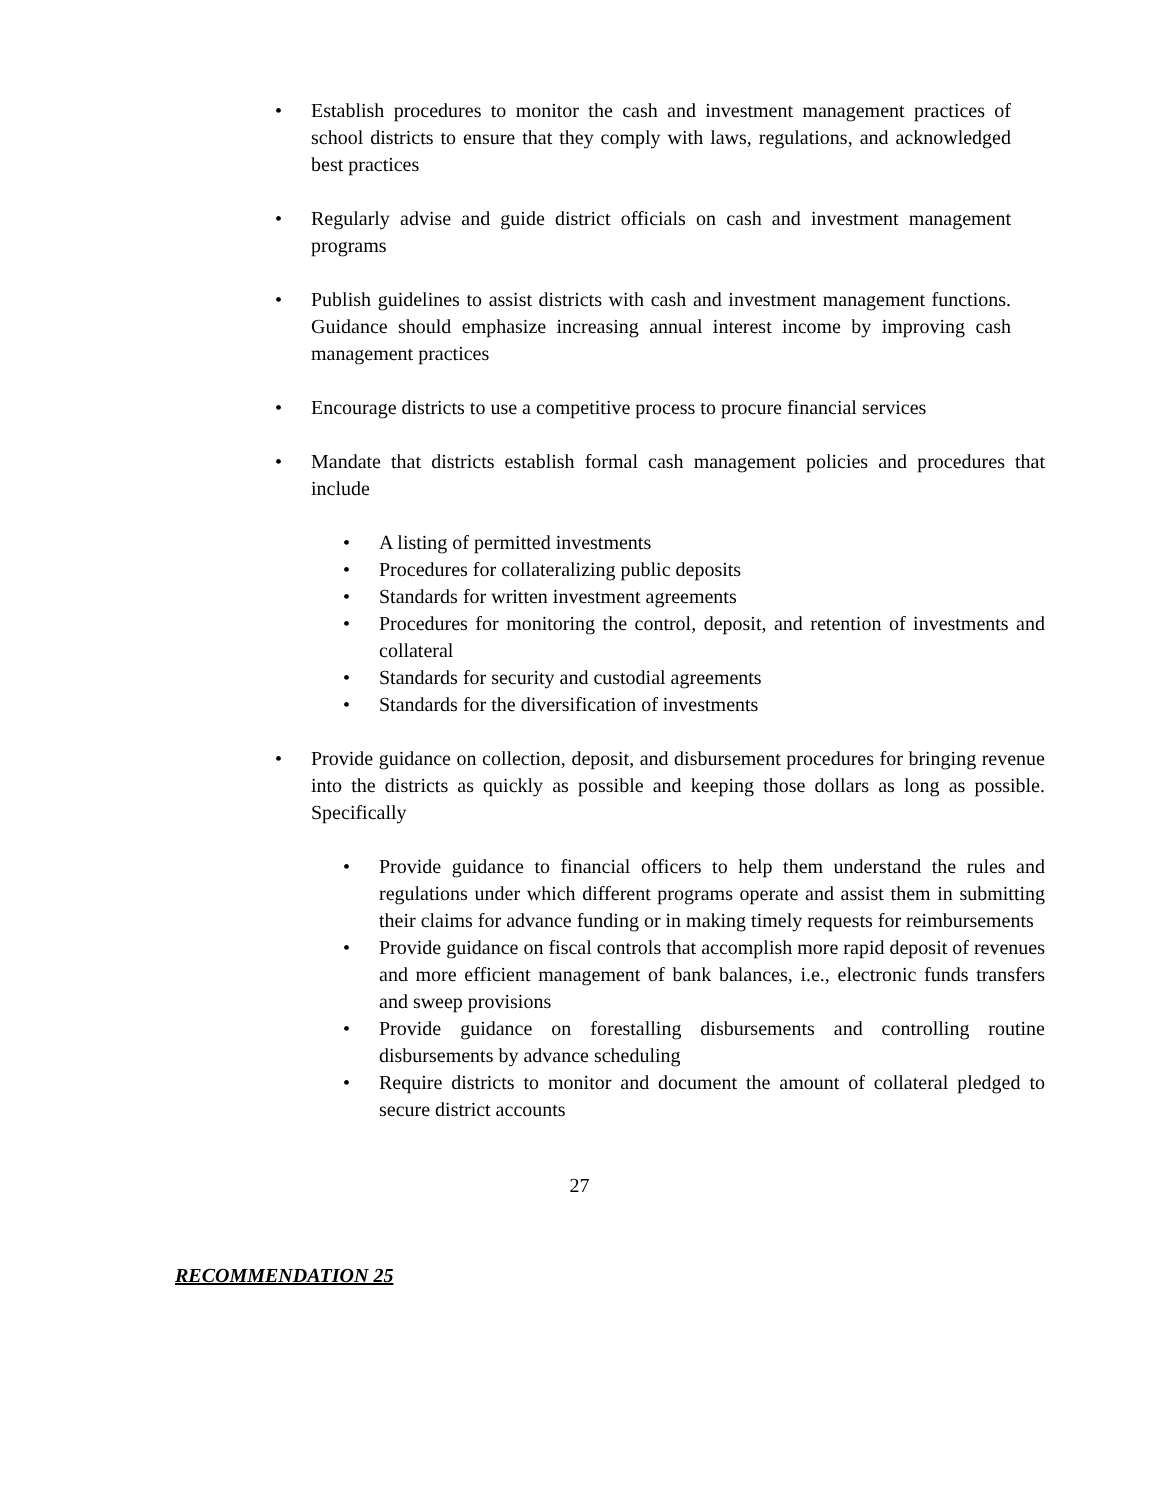• Establish procedures to monitor the cash and investment management practices of school districts to ensure that they comply with laws, regulations, and acknowledged best practices
• Regularly advise and guide district officials on cash and investment management programs
• Publish guidelines to assist districts with cash and investment management functions. Guidance should emphasize increasing annual interest income by improving cash management practices
• Encourage districts to use a competitive process to procure financial services
• Mandate that districts establish formal cash management policies and procedures that include
• A listing of permitted investments
• Procedures for collateralizing public deposits
• Standards for written investment agreements
• Procedures for monitoring the control, deposit, and retention of investments and collateral
• Standards for security and custodial agreements
• Standards for the diversification of investments
• Provide guidance on collection, deposit, and disbursement procedures for bringing revenue into the districts as quickly as possible and keeping those dollars as long as possible. Specifically
• Provide guidance to financial officers to help them understand the rules and regulations under which different programs operate and assist them in submitting their claims for advance funding or in making timely requests for reimbursements
• Provide guidance on fiscal controls that accomplish more rapid deposit of revenues and more efficient management of bank balances, i.e., electronic funds transfers and sweep provisions
• Provide guidance on forestalling disbursements and controlling routine disbursements by advance scheduling
• Require districts to monitor and document the amount of collateral pledged to secure district accounts
27
RECOMMENDATION 25